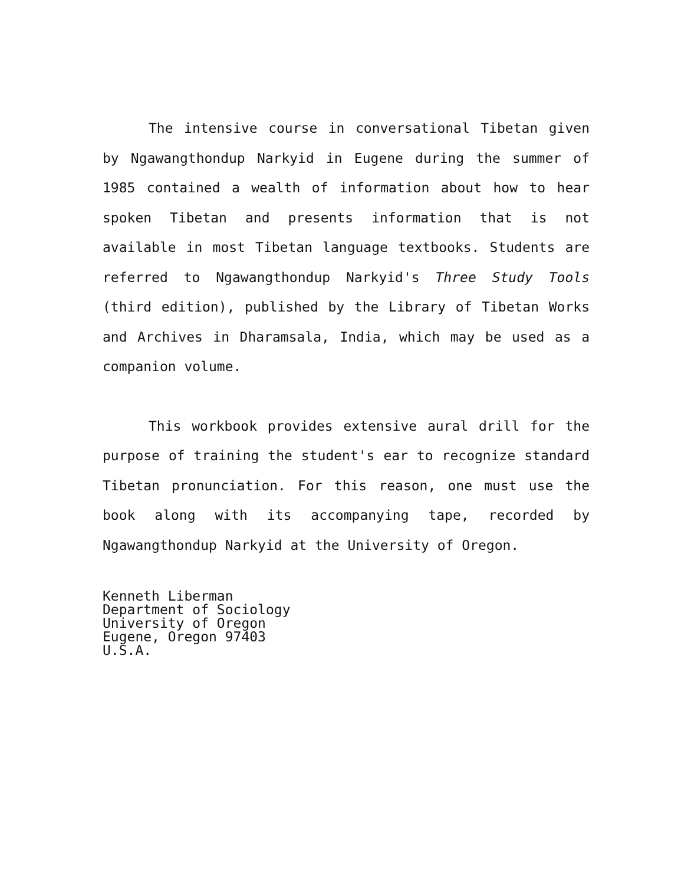The intensive course in conversational Tibetan given by Ngawangthondup Narkyid in Eugene during the summer of 1985 contained a wealth of information about how to hear spoken Tibetan and presents information that is not available in most Tibetan language textbooks. Students are referred to Ngawangthondup Narkyid's Three Study Tools (third edition), published by the Library of Tibetan Works and Archives in Dharamsala, India, which may be used as a companion volume.
This workbook provides extensive aural drill for the purpose of training the student's ear to recognize standard Tibetan pronunciation. For this reason, one must use the book along with its accompanying tape, recorded by Ngawangthondup Narkyid at the University of Oregon.
Kenneth Liberman Department of Sociology University of Oregon Eugene, Oregon 97403 U.S.A.